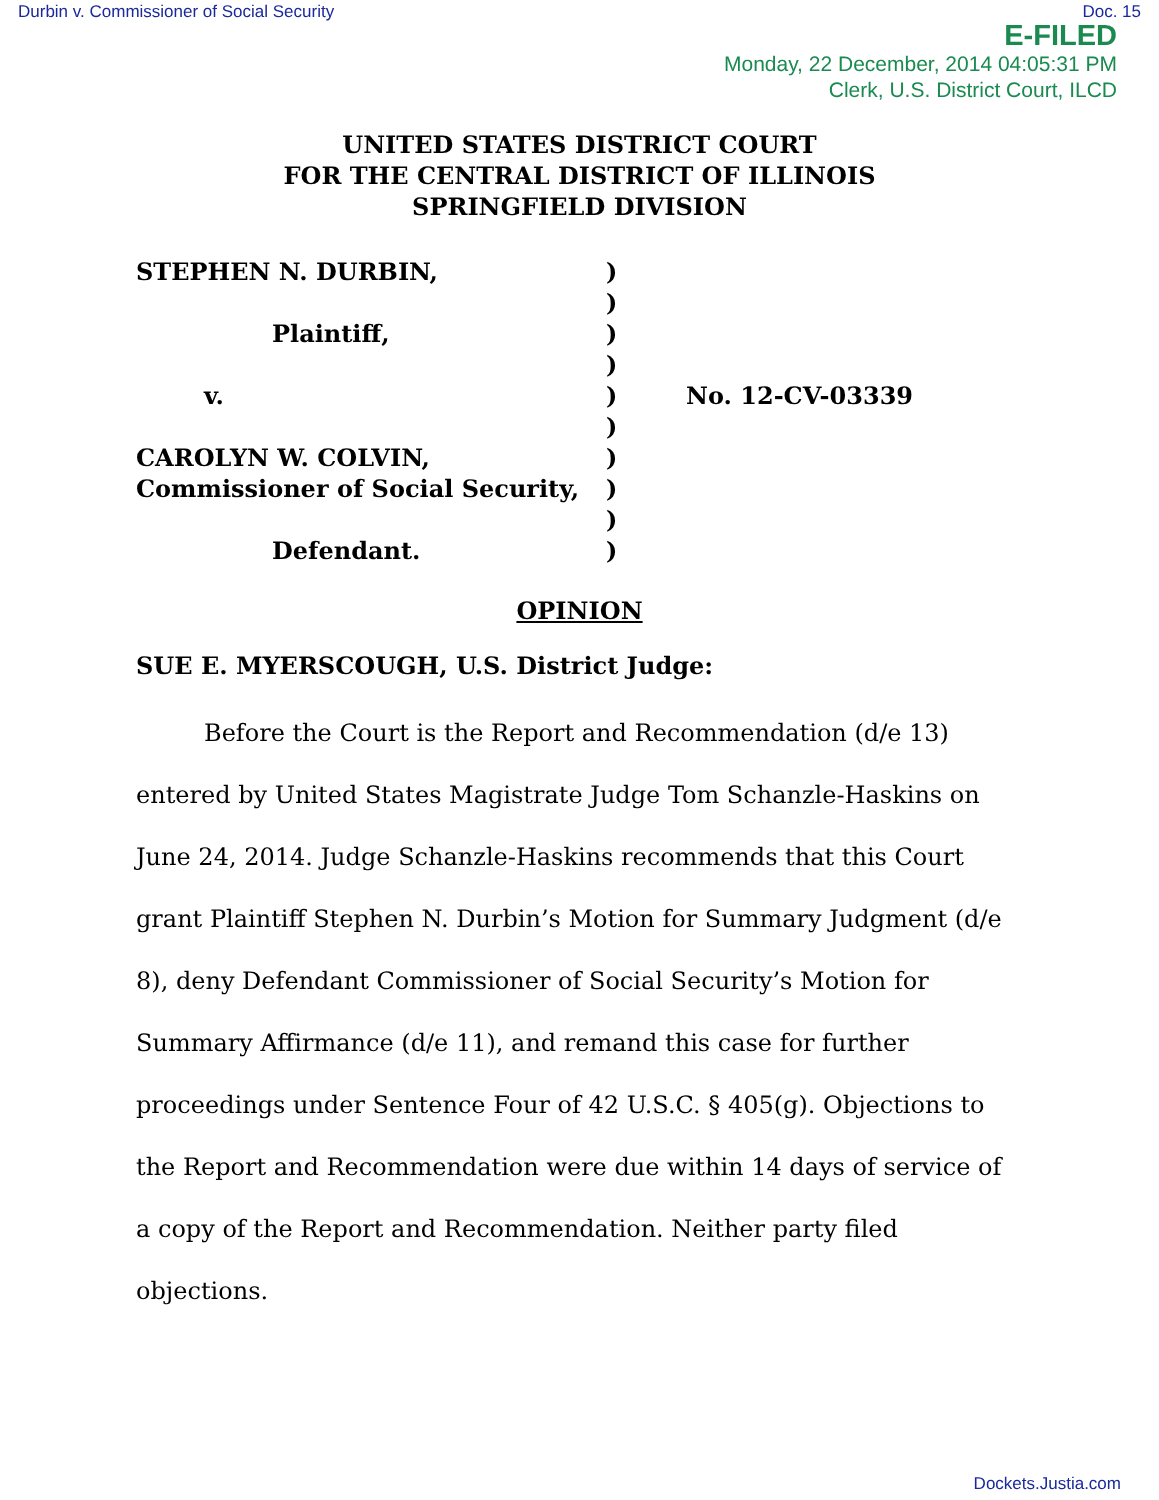Durbin v. Commissioner of Social Security Doc. 15
E-FILED
Monday, 22 December, 2014 04:05:31 PM
Clerk, U.S. District Court, ILCD
UNITED STATES DISTRICT COURT
FOR THE CENTRAL DISTRICT OF ILLINOIS
SPRINGFIELD DIVISION
STEPHEN N. DURBIN,
Plaintiff,
v.
CAROLYN W. COLVIN,
Commissioner of Social Security,
Defendant.
)
)
)
)
)
)
)
)
)
)
No. 12-CV-03339
OPINION
SUE E. MYERSCOUGH, U.S. District Judge:
Before the Court is the Report and Recommendation (d/e 13) entered by United States Magistrate Judge Tom Schanzle-Haskins on June 24, 2014. Judge Schanzle-Haskins recommends that this Court grant Plaintiff Stephen N. Durbin’s Motion for Summary Judgment (d/e 8), deny Defendant Commissioner of Social Security’s Motion for Summary Affirmance (d/e 11), and remand this case for further proceedings under Sentence Four of 42 U.S.C. § 405(g). Objections to the Report and Recommendation were due within 14 days of service of a copy of the Report and Recommendation. Neither party filed objections.
Dockets.Justia.com